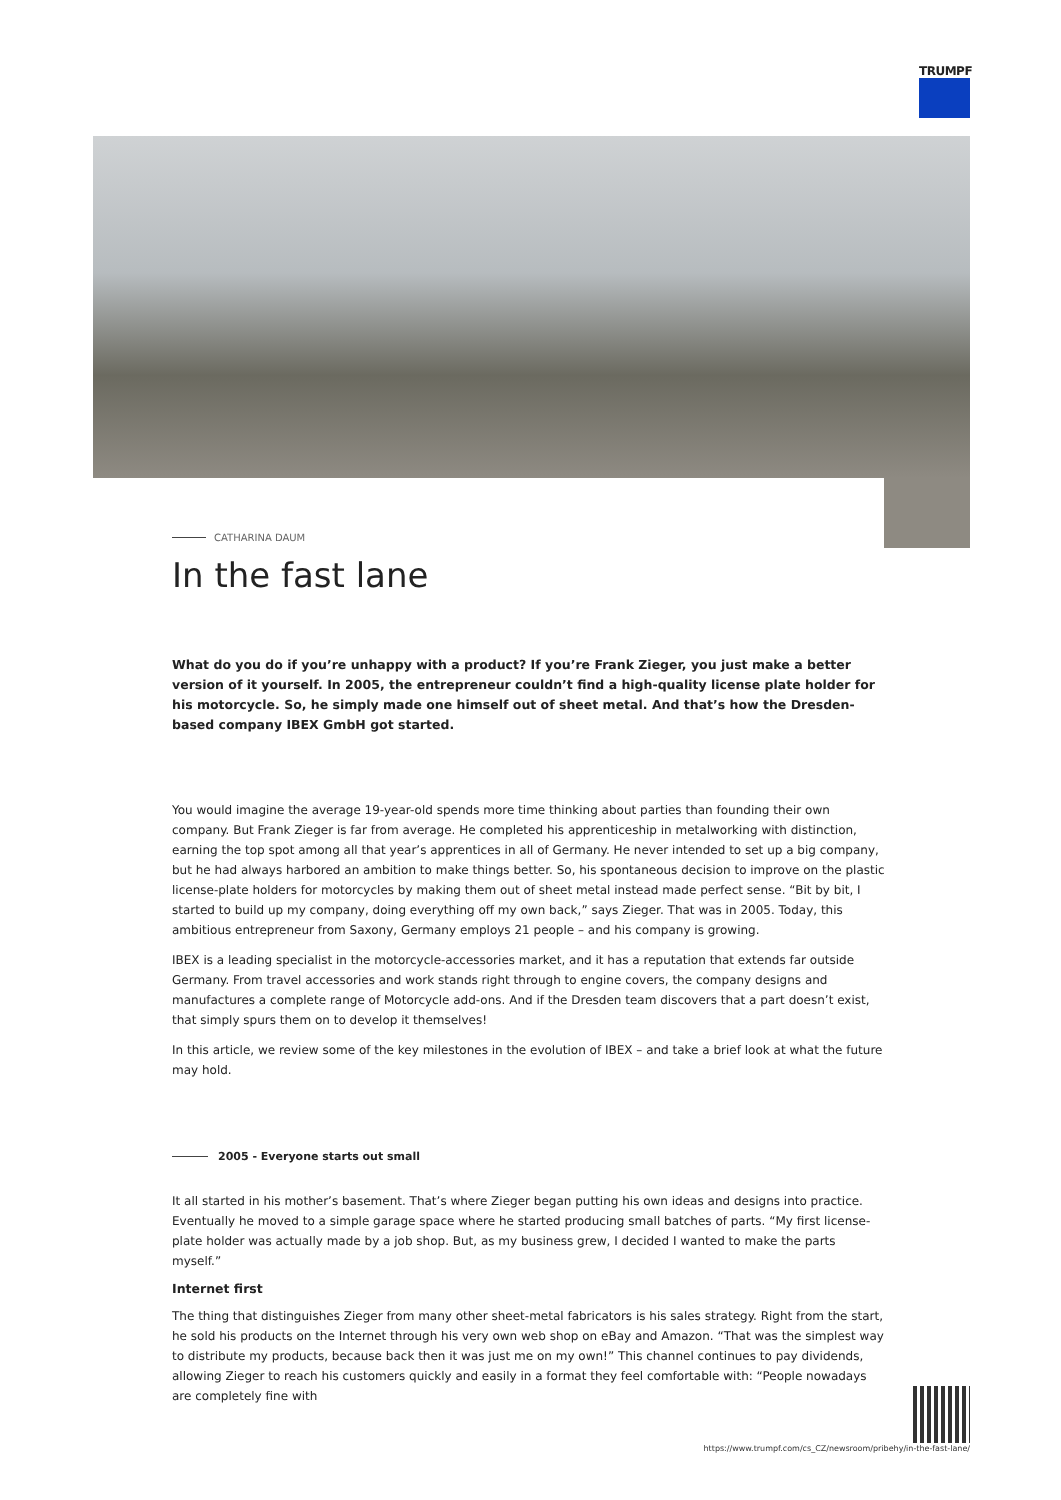TRUMPF
CATHARINA DAUM
In the fast lane
What do you do if you’re unhappy with a product? If you’re Frank Zieger, you just make a better version of it yourself. In 2005, the entrepreneur couldn’t find a high-quality license plate holder for his motorcycle. So, he simply made one himself out of sheet metal. And that’s how the Dresden-based company IBEX GmbH got started.
You would imagine the average 19-year-old spends more time thinking about parties than founding their own company. But Frank Zieger is far from average. He completed his apprenticeship in metalworking with distinction, earning the top spot among all that year’s apprentices in all of Germany. He never intended to set up a big company, but he had always harbored an ambition to make things better. So, his spontaneous decision to improve on the plastic license-plate holders for motorcycles by making them out of sheet metal instead made perfect sense. “Bit by bit, I started to build up my company, doing everything off my own back,” says Zieger. That was in 2005. Today, this ambitious entrepreneur from Saxony, Germany employs 21 people – and his company is growing.
IBEX is a leading specialist in the motorcycle-accessories market, and it has a reputation that extends far outside Germany. From travel accessories and work stands right through to engine covers, the company designs and manufactures a complete range of Motorcycle add-ons. And if the Dresden team discovers that a part doesn’t exist, that simply spurs them on to develop it themselves!
In this article, we review some of the key milestones in the evolution of IBEX – and take a brief look at what the future may hold.
2005 - Everyone starts out small
It all started in his mother’s basement. That’s where Zieger began putting his own ideas and designs into practice. Eventually he moved to a simple garage space where he started producing small batches of parts. “My first license-plate holder was actually made by a job shop. But, as my business grew, I decided I wanted to make the parts myself.”
Internet first
The thing that distinguishes Zieger from many other sheet-metal fabricators is his sales strategy. Right from the start, he sold his products on the Internet through his very own web shop on eBay and Amazon. “That was the simplest way to distribute my products, because back then it was just me on my own!” This channel continues to pay dividends, allowing Zieger to reach his customers quickly and easily in a format they feel comfortable with: “People nowadays are completely fine with
https://www.trumpf.com/cs_CZ/newsroom/pribehy/in-the-fast-lane/